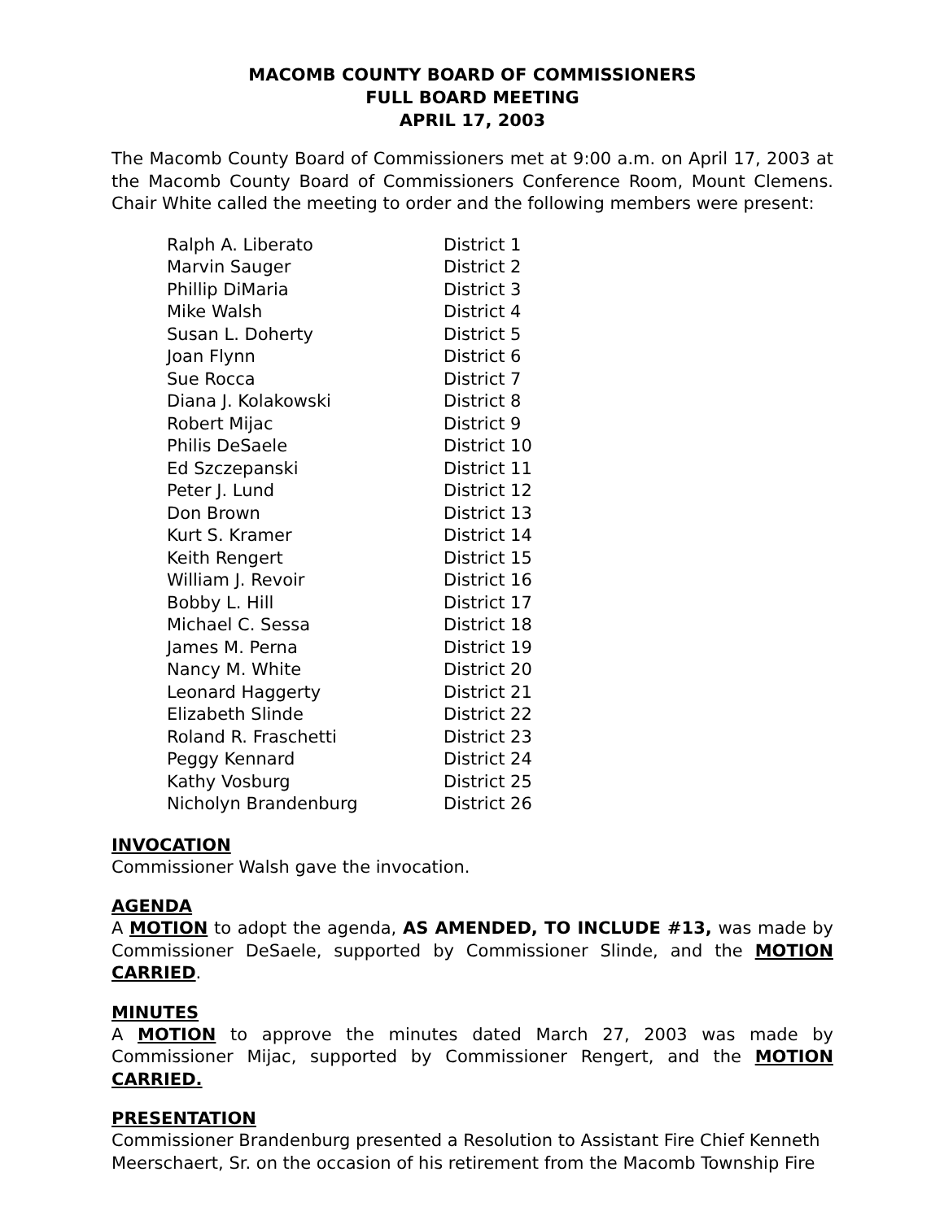MACOMB COUNTY BOARD OF COMMISSIONERS
FULL BOARD MEETING
APRIL 17, 2003
The Macomb County Board of Commissioners met at 9:00 a.m. on April 17, 2003 at the Macomb County Board of Commissioners Conference Room, Mount Clemens. Chair White called the meeting to order and the following members were present:
| Ralph A. Liberato | District 1 |
| Marvin Sauger | District 2 |
| Phillip DiMaria | District 3 |
| Mike Walsh | District 4 |
| Susan L. Doherty | District 5 |
| Joan Flynn | District 6 |
| Sue Rocca | District 7 |
| Diana J. Kolakowski | District 8 |
| Robert Mijac | District 9 |
| Philis DeSaele | District 10 |
| Ed Szczepanski | District 11 |
| Peter J. Lund | District 12 |
| Don Brown | District 13 |
| Kurt S. Kramer | District 14 |
| Keith Rengert | District 15 |
| William J. Revoir | District 16 |
| Bobby L. Hill | District 17 |
| Michael C. Sessa | District 18 |
| James M. Perna | District 19 |
| Nancy M. White | District 20 |
| Leonard Haggerty | District 21 |
| Elizabeth Slinde | District 22 |
| Roland R. Fraschetti | District 23 |
| Peggy Kennard | District 24 |
| Kathy Vosburg | District 25 |
| Nicholyn Brandenburg | District 26 |
INVOCATION
Commissioner Walsh gave the invocation.
AGENDA
A MOTION to adopt the agenda, AS AMENDED, TO INCLUDE #13, was made by Commissioner DeSaele, supported by Commissioner Slinde, and the MOTION CARRIED.
MINUTES
A MOTION to approve the minutes dated March 27, 2003 was made by Commissioner Mijac, supported by Commissioner Rengert, and the MOTION CARRIED.
PRESENTATION
Commissioner Brandenburg presented a Resolution to Assistant Fire Chief Kenneth Meerschaert, Sr. on the occasion of his retirement from the Macomb Township Fire